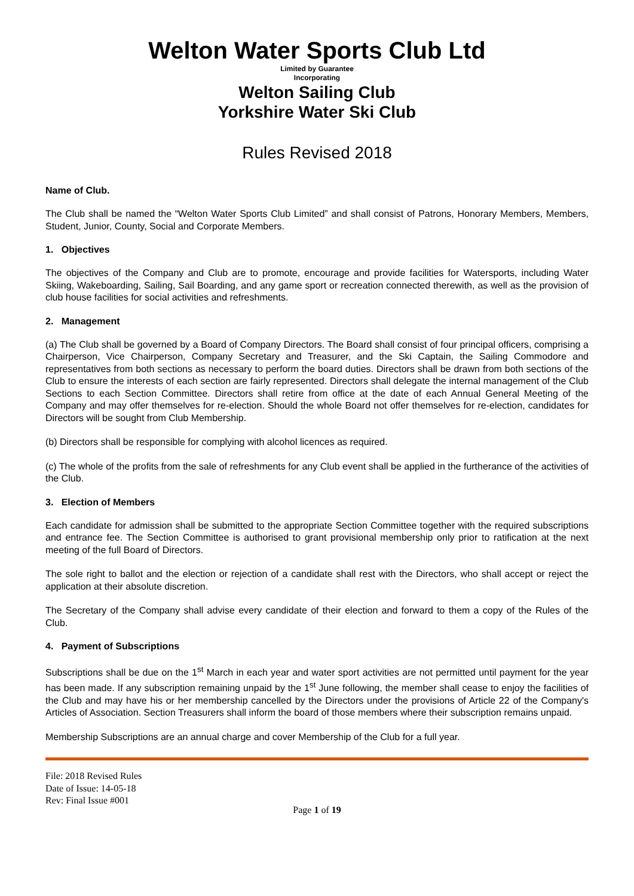Welton Water Sports Club Ltd
Limited by Guarantee
Incorporating
Welton Sailing Club
Yorkshire Water Ski Club
Rules Revised 2018
Name of Club.
The Club shall be named the “Welton Water Sports Club Limited” and shall consist of Patrons, Honorary Members, Members, Student, Junior, County, Social and Corporate Members.
1. Objectives
The objectives of the Company and Club are to promote, encourage and provide facilities for Watersports, including Water Skiing, Wakeboarding, Sailing, Sail Boarding, and any game sport or recreation connected therewith, as well as the provision of club house facilities for social activities and refreshments.
2. Management
(a) The Club shall be governed by a Board of Company Directors. The Board shall consist of four principal officers, comprising a Chairperson, Vice Chairperson, Company Secretary and Treasurer, and the Ski Captain, the Sailing Commodore and representatives from both sections as necessary to perform the board duties. Directors shall be drawn from both sections of the Club to ensure the interests of each section are fairly represented. Directors shall delegate the internal management of the Club Sections to each Section Committee. Directors shall retire from office at the date of each Annual General Meeting of the Company and may offer themselves for re-election. Should the whole Board not offer themselves for re-election, candidates for Directors will be sought from Club Membership.
(b) Directors shall be responsible for complying with alcohol licences as required.
(c) The whole of the profits from the sale of refreshments for any Club event shall be applied in the furtherance of the activities of the Club.
3. Election of Members
Each candidate for admission shall be submitted to the appropriate Section Committee together with the required subscriptions and entrance fee. The Section Committee is authorised to grant provisional membership only prior to ratification at the next meeting of the full Board of Directors.
The sole right to ballot and the election or rejection of a candidate shall rest with the Directors, who shall accept or reject the application at their absolute discretion.
The Secretary of the Company shall advise every candidate of their election and forward to them a copy of the Rules of the Club.
4. Payment of Subscriptions
Subscriptions shall be due on the 1<sup>st</sup> March in each year and water sport activities are not permitted until payment for the year has been made. If any subscription remaining unpaid by the 1<sup>st</sup> June following, the member shall cease to enjoy the facilities of the Club and may have his or her membership cancelled by the Directors under the provisions of Article 22 of the Company's Articles of Association. Section Treasurers shall inform the board of those members where their subscription remains unpaid.
Membership Subscriptions are an annual charge and cover Membership of the Club for a full year.
File: 2018 Revised Rules
Date of Issue: 14-05-18
Rev: Final Issue #001
Page 1 of 19